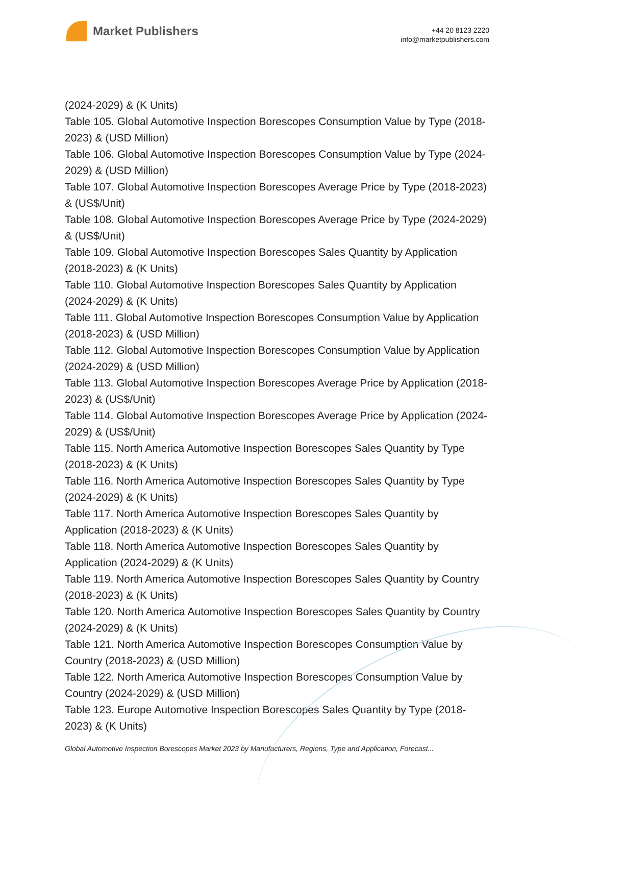Market Publishers
+44 20 8123 2220
info@marketpublishers.com
(2024-2029) & (K Units)
Table 105. Global Automotive Inspection Borescopes Consumption Value by Type (2018-2023) & (USD Million)
Table 106. Global Automotive Inspection Borescopes Consumption Value by Type (2024-2029) & (USD Million)
Table 107. Global Automotive Inspection Borescopes Average Price by Type (2018-2023) & (US$/Unit)
Table 108. Global Automotive Inspection Borescopes Average Price by Type (2024-2029) & (US$/Unit)
Table 109. Global Automotive Inspection Borescopes Sales Quantity by Application (2018-2023) & (K Units)
Table 110. Global Automotive Inspection Borescopes Sales Quantity by Application (2024-2029) & (K Units)
Table 111. Global Automotive Inspection Borescopes Consumption Value by Application (2018-2023) & (USD Million)
Table 112. Global Automotive Inspection Borescopes Consumption Value by Application (2024-2029) & (USD Million)
Table 113. Global Automotive Inspection Borescopes Average Price by Application (2018-2023) & (US$/Unit)
Table 114. Global Automotive Inspection Borescopes Average Price by Application (2024-2029) & (US$/Unit)
Table 115. North America Automotive Inspection Borescopes Sales Quantity by Type (2018-2023) & (K Units)
Table 116. North America Automotive Inspection Borescopes Sales Quantity by Type (2024-2029) & (K Units)
Table 117. North America Automotive Inspection Borescopes Sales Quantity by Application (2018-2023) & (K Units)
Table 118. North America Automotive Inspection Borescopes Sales Quantity by Application (2024-2029) & (K Units)
Table 119. North America Automotive Inspection Borescopes Sales Quantity by Country (2018-2023) & (K Units)
Table 120. North America Automotive Inspection Borescopes Sales Quantity by Country (2024-2029) & (K Units)
Table 121. North America Automotive Inspection Borescopes Consumption Value by Country (2018-2023) & (USD Million)
Table 122. North America Automotive Inspection Borescopes Consumption Value by Country (2024-2029) & (USD Million)
Table 123. Europe Automotive Inspection Borescopes Sales Quantity by Type (2018-2023) & (K Units)
Global Automotive Inspection Borescopes Market 2023 by Manufacturers, Regions, Type and Application, Forecast...